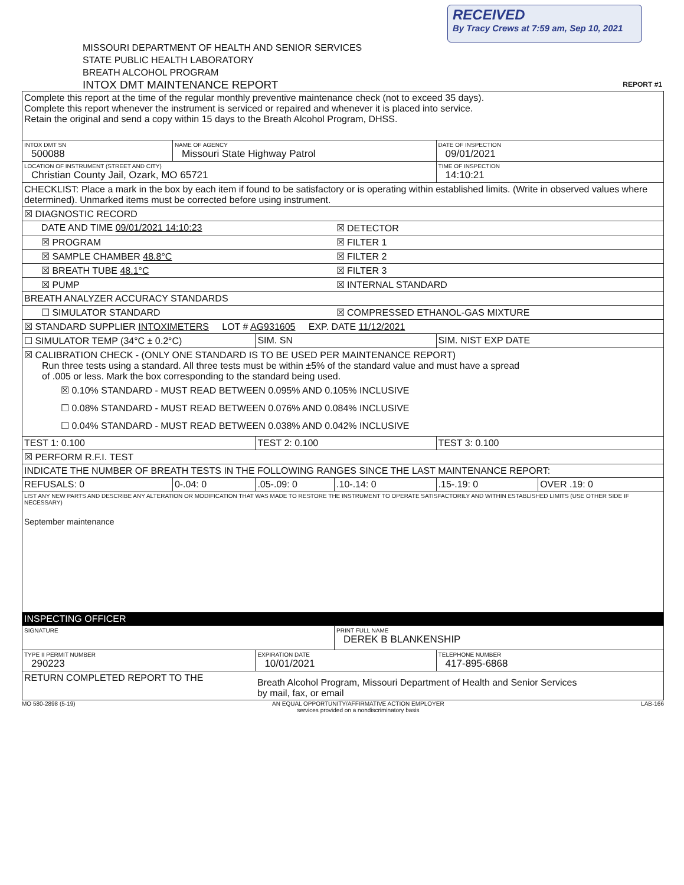RECEIVED
By Tracy Crews at 7:59 am, Sep 10, 2021
MISSOURI DEPARTMENT OF HEALTH AND SENIOR SERVICES
STATE PUBLIC HEALTH LABORATORY
BREATH ALCOHOL PROGRAM
INTOX DMT MAINTENANCE REPORT REPORT #1
| Complete this report at the time of the regular monthly preventive maintenance check (not to exceed 35 days). Complete this report whenever the instrument is serviced or repaired and whenever it is placed into service. Retain the original and send a copy within 15 days to the Breath Alcohol Program, DHSS. | | | | | |
| INTOX DMT SN 500088 | NAME OF AGENCY Missouri State Highway Patrol | | | DATE OF INSPECTION 09/01/2021 | |
| LOCATION OF INSTRUMENT (STREET AND CITY) Christian County Jail, Ozark, MO 65721 | | | | TIME OF INSPECTION 14:10:21 | |
| CHECKLIST: Place a mark in the box by each item if found to be satisfactory or is operating within established limits. (Write in observed values where determined). Unmarked items must be corrected before using instrument. | | | | | |
| ☒ DIAGNOSTIC RECORD | | | | | |
| DATE AND TIME 09/01/2021 14:10:23 | | | ☒ DETECTOR | | |
| ☒ PROGRAM | | | ☒ FILTER 1 | | |
| ☒ SAMPLE CHAMBER 48.8°C | | | ☒ FILTER 2 | | |
| ☒ BREATH TUBE 48.1°C | | | ☒ FILTER 3 | | |
| ☒ PUMP | | | ☒ INTERNAL STANDARD | | |
| BREATH ANALYZER ACCURACY STANDARDS | | | | | |
| ☐ SIMULATOR STANDARD | | | ☒ COMPRESSED ETHANOL-GAS MIXTURE | | |
| ☒ STANDARD SUPPLIER INTOXIMETERS LOT # AG931605 EXP. DATE 11/12/2021 | | | | | |
| ☐ SIMULATOR TEMP (34°C ± 0.2°C) | | SIM. SN | | SIM. NIST EXP DATE | |
| ☒ CALIBRATION CHECK - (ONLY ONE STANDARD IS TO BE USED PER MAINTENANCE REPORT) Run three tests using a standard. All three tests must be within ±5% of the standard value and must have a spread of .005 or less. Mark the box corresponding to the standard being used. ☒ 0.10% STANDARD - MUST READ BETWEEN 0.095% AND 0.105% INCLUSIVE ☐ 0.08% STANDARD - MUST READ BETWEEN 0.076% AND 0.084% INCLUSIVE ☐ 0.04% STANDARD - MUST READ BETWEEN 0.038% AND 0.042% INCLUSIVE | | | | | |
| TEST 1: 0.100 | | TEST 2: 0.100 | | TEST 3: 0.100 | |
| ☒ PERFORM R.F.I. TEST | | | | | |
| INDICATE THE NUMBER OF BREATH TESTS IN THE FOLLOWING RANGES SINCE THE LAST MAINTENANCE REPORT: | | | | | |
| REFUSALS: 0 | 0-.04: 0 | .05-.09: 0 | .10-.14: 0 | .15-.19: 0 | OVER .19: 0 |
| LIST ANY NEW PARTS AND DESCRIBE ANY ALTERATION OR MODIFICATION THAT WAS MADE TO RESTORE THE INSTRUMENT TO OPERATE SATISFACTORILY AND WITHIN ESTABLISHED LIMITS (USE OTHER SIDE IF NECESSARY) September maintenance | | | | | |
| INSPECTING OFFICER | | | | | |
| SIGNATURE | | | PRINT FULL NAME DEREK B BLANKENSHIP | | |
| TYPE II PERMIT NUMBER 290223 | | EXPIRATION DATE 10/01/2021 | | TELEPHONE NUMBER 417-895-6868 | |
| RETURN COMPLETED REPORT TO THE | | Breath Alcohol Program, Missouri Department of Health and Senior Services by mail, fax, or email | | | |
MO 580-2898 (5-19) AN EQUAL OPPORTUNITY/AFFIRMATIVE ACTION EMPLOYER
services provided on a nondiscriminatory basis LAB-166